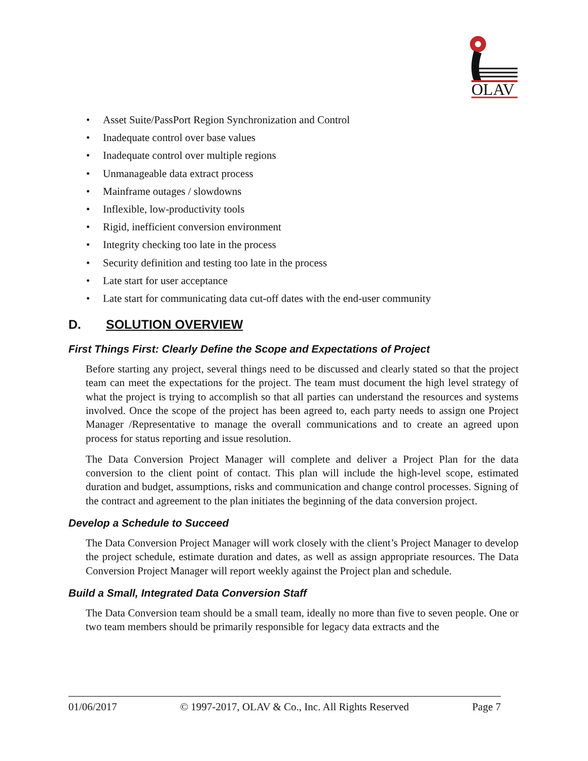OLAV
• Asset Suite/PassPort Region Synchronization and Control
• Inadequate control over base values
• Inadequate control over multiple regions
• Unmanageable data extract process
• Mainframe outages / slowdowns
• Inflexible, low-productivity tools
• Rigid, inefficient conversion environment
• Integrity checking too late in the process
• Security definition and testing too late in the process
• Late start for user acceptance
• Late start for communicating data cut-off dates with the end-user community
D. SOLUTION OVERVIEW
First Things First: Clearly Define the Scope and Expectations of Project
Before starting any project, several things need to be discussed and clearly stated so that the project team can meet the expectations for the project. The team must document the high level strategy of what the project is trying to accomplish so that all parties can understand the resources and systems involved. Once the scope of the project has been agreed to, each party needs to assign one Project Manager /Representative to manage the overall communications and to create an agreed upon process for status reporting and issue resolution.
The Data Conversion Project Manager will complete and deliver a Project Plan for the data conversion to the client point of contact. This plan will include the high-level scope, estimated duration and budget, assumptions, risks and communication and change control processes. Signing of the contract and agreement to the plan initiates the beginning of the data conversion project.
Develop a Schedule to Succeed
The Data Conversion Project Manager will work closely with the client’s Project Manager to develop the project schedule, estimate duration and dates, as well as assign appropriate resources. The Data Conversion Project Manager will report weekly against the Project plan and schedule.
Build a Small, Integrated Data Conversion Staff
The Data Conversion team should be a small team, ideally no more than five to seven people. One or two team members should be primarily responsible for legacy data extracts and the
01/06/2017 © 1997-2017, OLAV & Co., Inc. All Rights Reserved Page 7